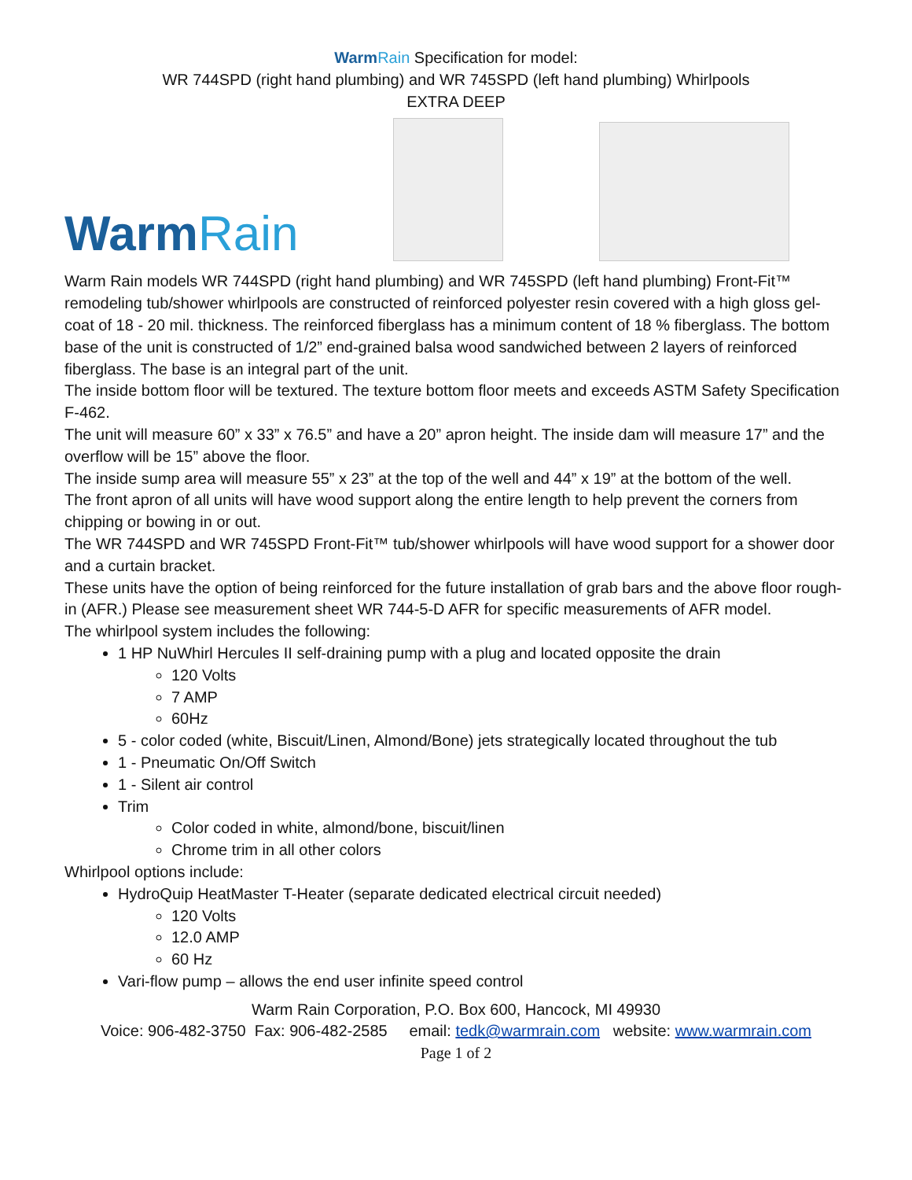WarmRain Specification for model:
WR 744SPD (right hand plumbing) and WR 745SPD (left hand plumbing) Whirlpools
EXTRA DEEP
WarmRain
Warm Rain models WR 744SPD (right hand plumbing) and WR 745SPD (left hand plumbing) Front-Fit™ remodeling tub/shower whirlpools are constructed of reinforced polyester resin covered with a high gloss gel-coat of 18 - 20 mil. thickness. The reinforced fiberglass has a minimum content of 18 % fiberglass. The bottom base of the unit is constructed of 1/2” end-grained balsa wood sandwiched between 2 layers of reinforced fiberglass. The base is an integral part of the unit.
The inside bottom floor will be textured. The texture bottom floor meets and exceeds ASTM Safety Specification F-462.
The unit will measure 60” x 33” x 76.5” and have a 20” apron height. The inside dam will measure 17” and the overflow will be 15” above the floor.
The inside sump area will measure 55” x 23” at the top of the well and 44” x 19” at the bottom of the well.
The front apron of all units will have wood support along the entire length to help prevent the corners from chipping or bowing in or out.
The WR 744SPD and WR 745SPD Front-Fit™ tub/shower whirlpools will have wood support for a shower door and a curtain bracket.
These units have the option of being reinforced for the future installation of grab bars and the above floor rough-in (AFR.) Please see measurement sheet WR 744-5-D AFR for specific measurements of AFR model.
The whirlpool system includes the following:
1 HP NuWhirl Hercules II self-draining pump with a plug and located opposite the drain
120 Volts
7 AMP
60Hz
5 - color coded (white, Biscuit/Linen, Almond/Bone) jets strategically located throughout the tub
1 - Pneumatic On/Off Switch
1 - Silent air control
Trim
Color coded in white, almond/bone, biscuit/linen
Chrome trim in all other colors
Whirlpool options include:
HydroQuip HeatMaster T-Heater (separate dedicated electrical circuit needed)
120 Volts
12.0 AMP
60 Hz
Vari-flow pump – allows the end user infinite speed control
Warm Rain Corporation, P.O. Box 600, Hancock, MI 49930
Voice: 906-482-3750 Fax: 906-482-2585 email: tedk@warmrain.com website: www.warmrain.com
Page 1 of 2